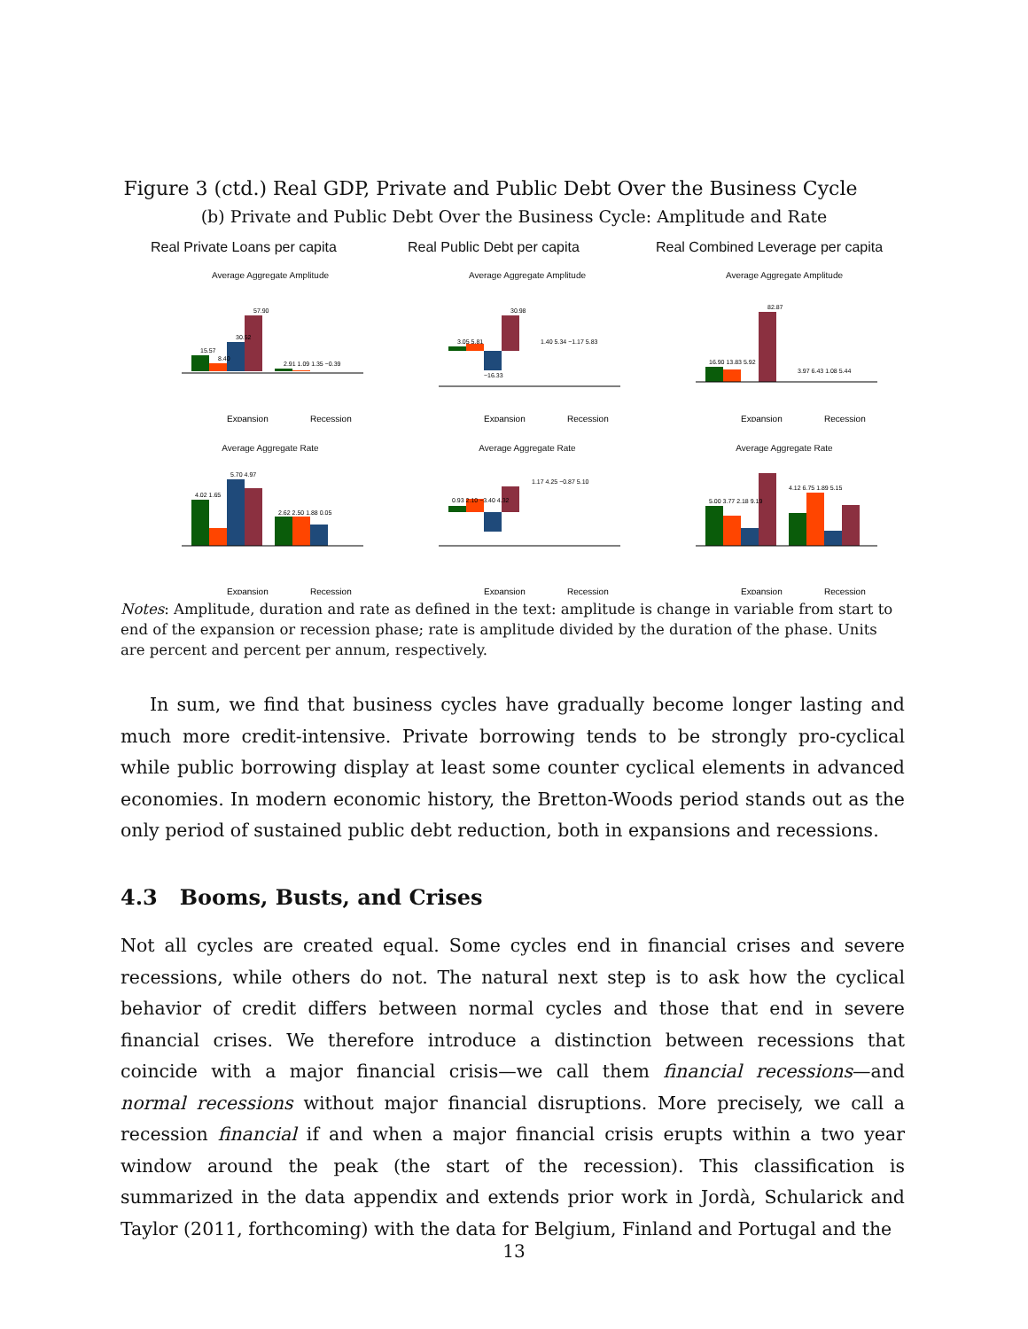Figure 3 (ctd.) Real GDP, Private and Public Debt Over the Business Cycle
(b) Private and Public Debt Over the Business Cycle: Amplitude and Rate
Real Private Loans per capita Real Public Debt per capita Real Combined Leverage per capita
Average Aggregate Amplitude
15.57
8.40
30.52
57.90
2.91 1.09 1.35 −0.39
Expansion
Recession
Average Aggregate Amplitude
3.05 5.81
30.98
−16.33
1.40 5.34 −1.17 5.83
Expansion
Recession
Average Aggregate Amplitude
16.90 13.83 5.92
82.87
3.97 6.43 1.08 5.44
Expansion
Recession
Average Aggregate Rate
4.02 1.65
5.70 4.97
2.62 2.50 1.88 0.05
Expansion
Recession
Average Aggregate Rate
0.93 2.10 −3.40 4.32
1.17 4.25 −0.87 5.10
Expansion
Recession
Average Aggregate Rate
5.00 3.77 2.18 9.19
4.12 6.75 1.89 5.15
Expansion
Recession
Notes: Amplitude, duration and rate as defined in the text: amplitude is change in variable from start to end of the expansion or recession phase; rate is amplitude divided by the duration of the phase. Units are percent and percent per annum, respectively.
In sum, we find that business cycles have gradually become longer lasting and much more credit-intensive. Private borrowing tends to be strongly pro-cyclical while public borrowing display at least some counter cyclical elements in advanced economies. In modern economic history, the Bretton-Woods period stands out as the only period of sustained public debt reduction, both in expansions and recessions.
4.3 Booms, Busts, and Crises
Not all cycles are created equal. Some cycles end in financial crises and severe recessions, while others do not. The natural next step is to ask how the cyclical behavior of credit differs between normal cycles and those that end in severe financial crises. We therefore introduce a distinction between recessions that coincide with a major financial crisis—we call them financial recessions—and normal recessions without major financial disruptions. More precisely, we call a recession financial if and when a major financial crisis erupts within a two year window around the peak (the start of the recession). This classification is summarized in the data appendix and extends prior work in Jordà, Schularick and Taylor (2011, forthcoming) with the data for Belgium, Finland and Portugal and the
13